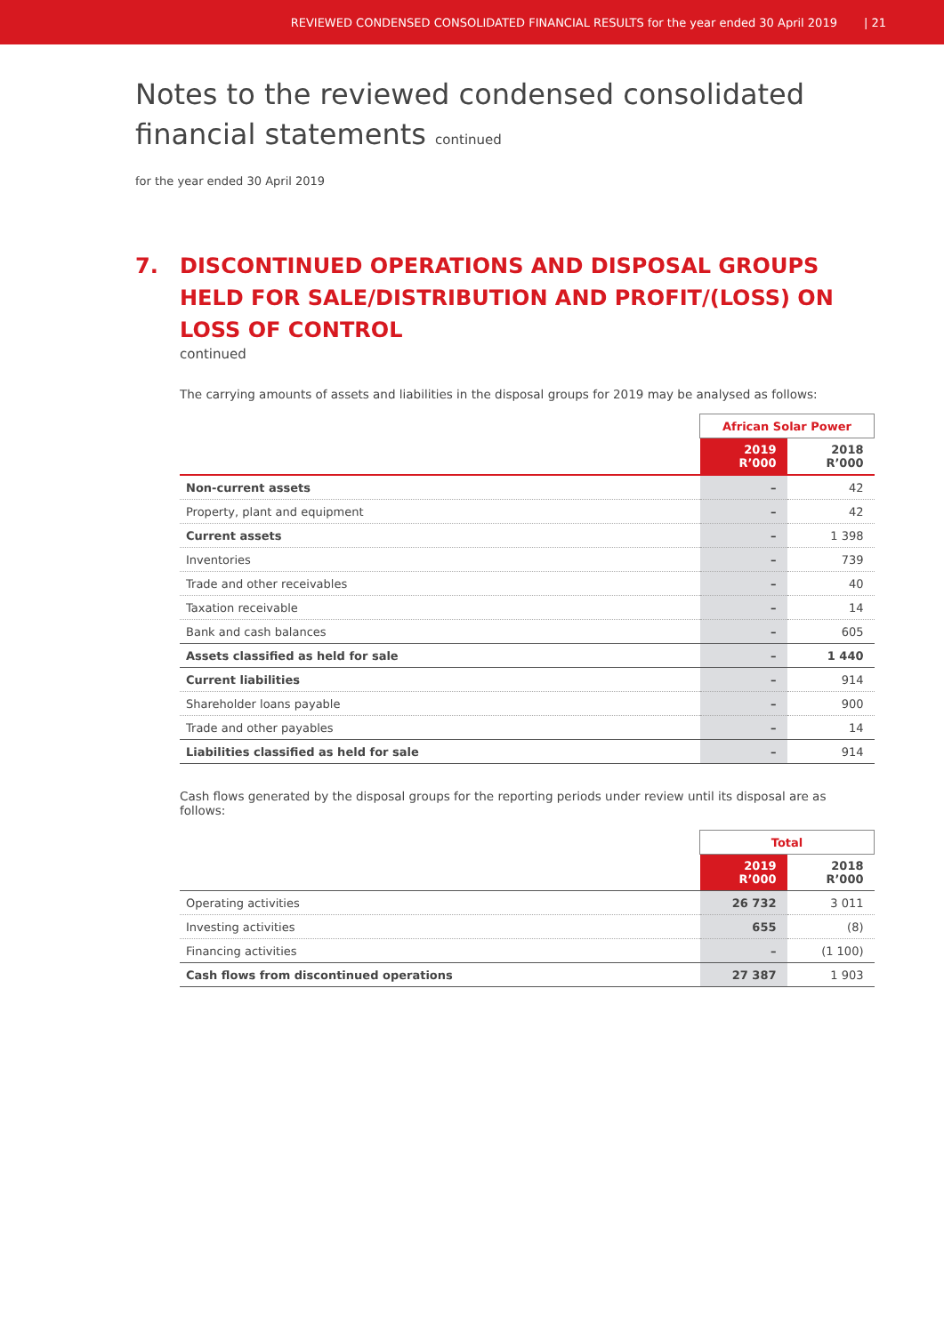REVIEWED CONDENSED CONSOLIDATED FINANCIAL RESULTS for the year ended 30 April 2019 | 21
Notes to the reviewed condensed consolidated financial statements continued
for the year ended 30 April 2019
7. DISCONTINUED OPERATIONS AND DISPOSAL GROUPS HELD FOR SALE/DISTRIBUTION AND PROFIT/(LOSS) ON LOSS OF CONTROL
continued
The carrying amounts of assets and liabilities in the disposal groups for 2019 may be analysed as follows:
| | African Solar Power | |
| --- | --- | --- |
| | 2019 R’000 | 2018 R’000 |
| Non-current assets | – | 42 |
| Property, plant and equipment | – | 42 |
| Current assets | – | 1 398 |
| Inventories | – | 739 |
| Trade and other receivables | – | 40 |
| Taxation receivable | – | 14 |
| Bank and cash balances | – | 605 |
| Assets classified as held for sale | – | 1 440 |
| Current liabilities | – | 914 |
| Shareholder loans payable | – | 900 |
| Trade and other payables | – | 14 |
| Liabilities classified as held for sale | – | 914 |
Cash flows generated by the disposal groups for the reporting periods under review until its disposal are as follows:
| | Total | |
| --- | --- | --- |
| | 2019 R’000 | 2018 R’000 |
| Operating activities | 26 732 | 3 011 |
| Investing activities | 655 | (8) |
| Financing activities | – | (1 100) |
| Cash flows from discontinued operations | 27 387 | 1 903 |